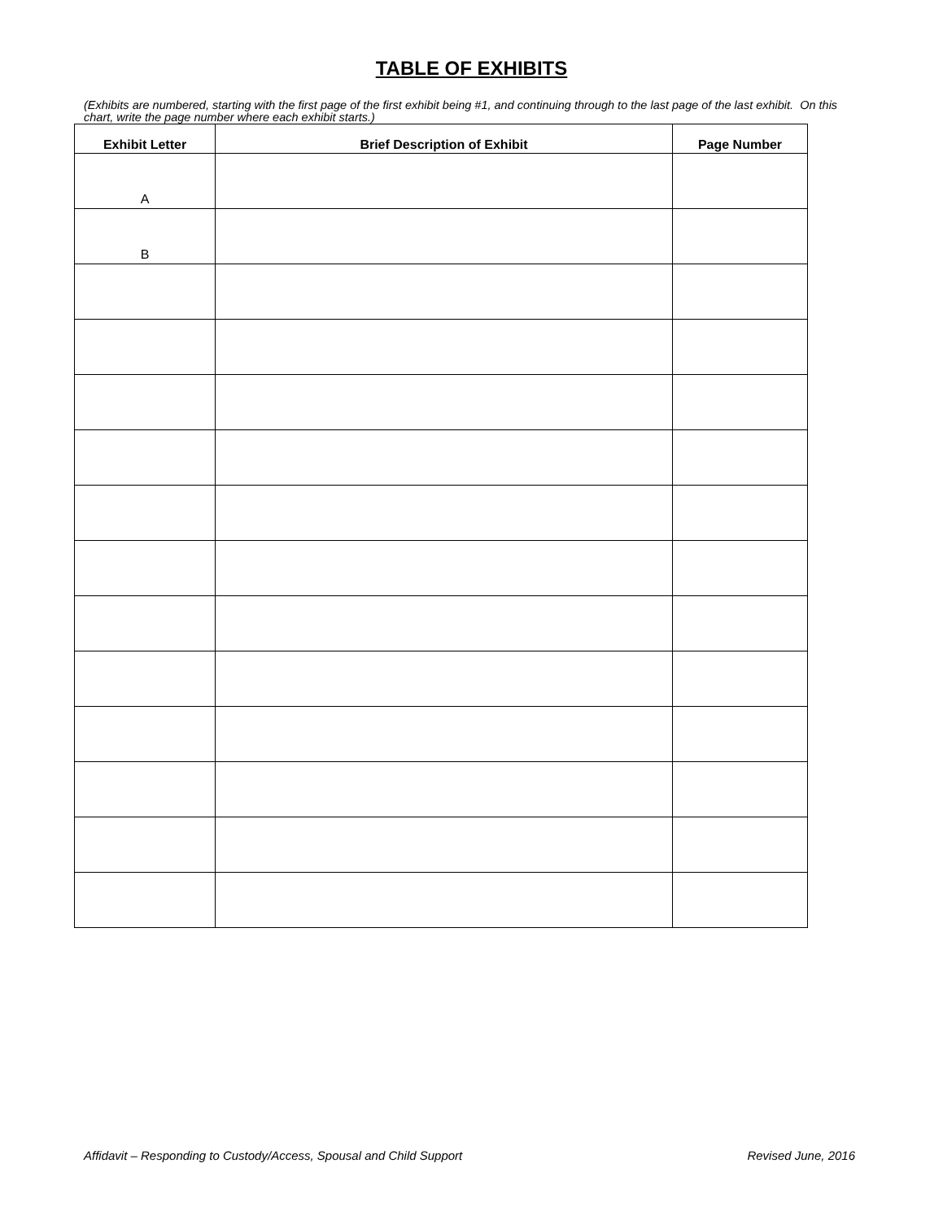TABLE OF EXHIBITS
(Exhibits are numbered, starting with the first page of the first exhibit being #1, and continuing through to the last page of the last exhibit. On this chart, write the page number where each exhibit starts.)
| Exhibit Letter | Brief Description of Exhibit | Page Number |
| --- | --- | --- |
| A | | |
| B | | |
Affidavit – Responding to Custody/Access, Spousal and Child Support Revised June, 2016